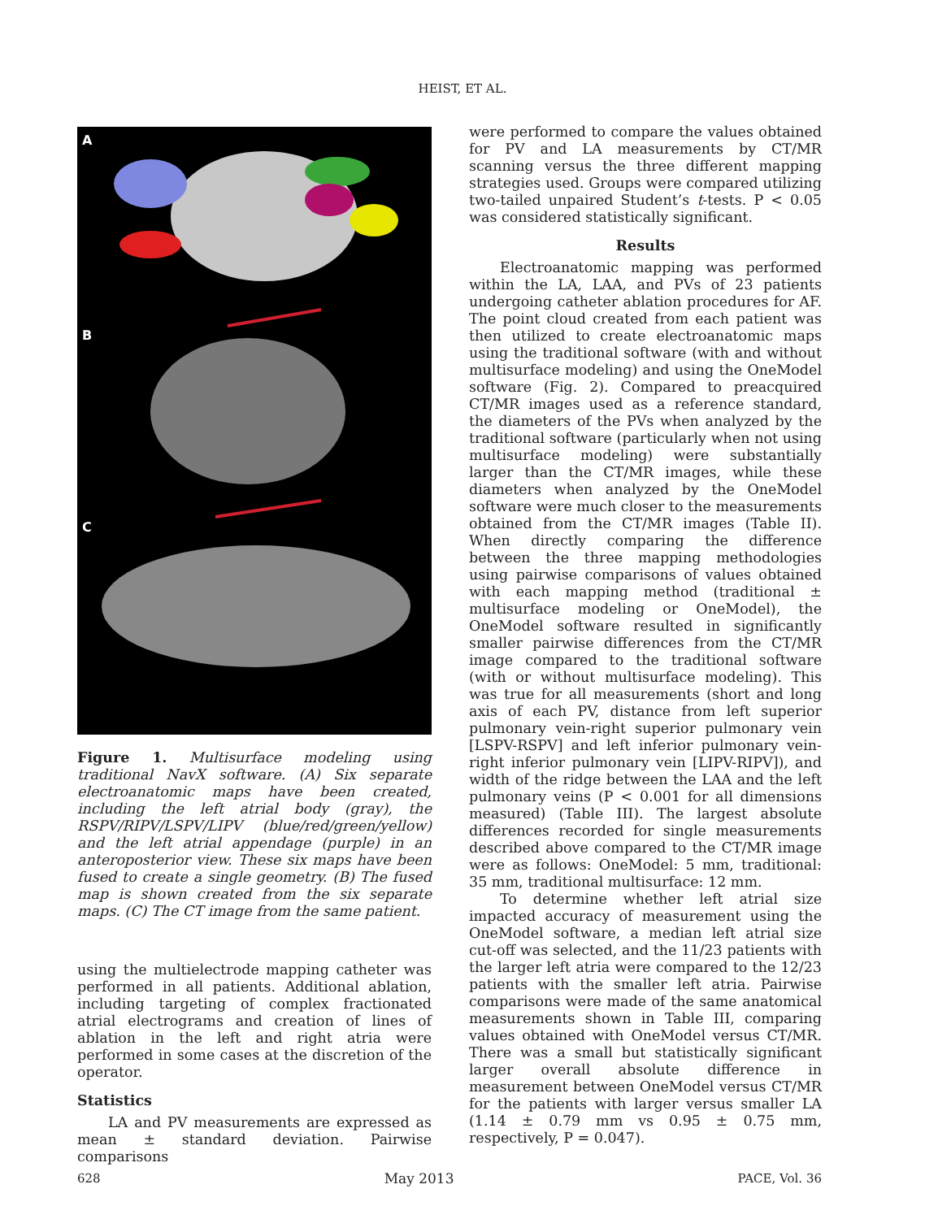HEIST, ET AL.
A
B
C
Figure 1. Multisurface modeling using traditional NavX software. (A) Six separate electroanatomic maps have been created, including the left atrial body (gray), the RSPV/RIPV/LSPV/LIPV (blue/red/green/yellow) and the left atrial appendage (purple) in an anteroposterior view. These six maps have been fused to create a single geometry. (B) The fused map is shown created from the six separate maps. (C) The CT image from the same patient.
using the multielectrode mapping catheter was performed in all patients. Additional ablation, including targeting of complex fractionated atrial electrograms and creation of lines of ablation in the left and right atria were performed in some cases at the discretion of the operator.
Statistics
LA and PV measurements are expressed as mean ± standard deviation. Pairwise comparisons
were performed to compare the values obtained for PV and LA measurements by CT/MR scanning versus the three different mapping strategies used. Groups were compared utilizing two-tailed unpaired Student’s t-tests. P < 0.05 was considered statistically significant.
Results
Electroanatomic mapping was performed within the LA, LAA, and PVs of 23 patients undergoing catheter ablation procedures for AF. The point cloud created from each patient was then utilized to create electroanatomic maps using the traditional software (with and without multisurface modeling) and using the OneModel software (Fig. 2). Compared to preacquired CT/MR images used as a reference standard, the diameters of the PVs when analyzed by the traditional software (particularly when not using multisurface modeling) were substantially larger than the CT/MR images, while these diameters when analyzed by the OneModel software were much closer to the measurements obtained from the CT/MR images (Table II). When directly comparing the difference between the three mapping methodologies using pairwise comparisons of values obtained with each mapping method (traditional ± multisurface modeling or OneModel), the OneModel software resulted in significantly smaller pairwise differences from the CT/MR image compared to the traditional software (with or without multisurface modeling). This was true for all measurements (short and long axis of each PV, distance from left superior pulmonary vein-right superior pulmonary vein [LSPV-RSPV] and left inferior pulmonary vein-right inferior pulmonary vein [LIPV-RIPV]), and width of the ridge between the LAA and the left pulmonary veins (P < 0.001 for all dimensions measured) (Table III). The largest absolute differences recorded for single measurements described above compared to the CT/MR image were as follows: OneModel: 5 mm, traditional: 35 mm, traditional multisurface: 12 mm.
To determine whether left atrial size impacted accuracy of measurement using the OneModel software, a median left atrial size cut-off was selected, and the 11/23 patients with the larger left atria were compared to the 12/23 patients with the smaller left atria. Pairwise comparisons were made of the same anatomical measurements shown in Table III, comparing values obtained with OneModel versus CT/MR. There was a small but statistically significant larger overall absolute difference in measurement between OneModel versus CT/MR for the patients with larger versus smaller LA (1.14 ± 0.79 mm vs 0.95 ± 0.75 mm, respectively, P = 0.047).
628 May 2013 PACE, Vol. 36